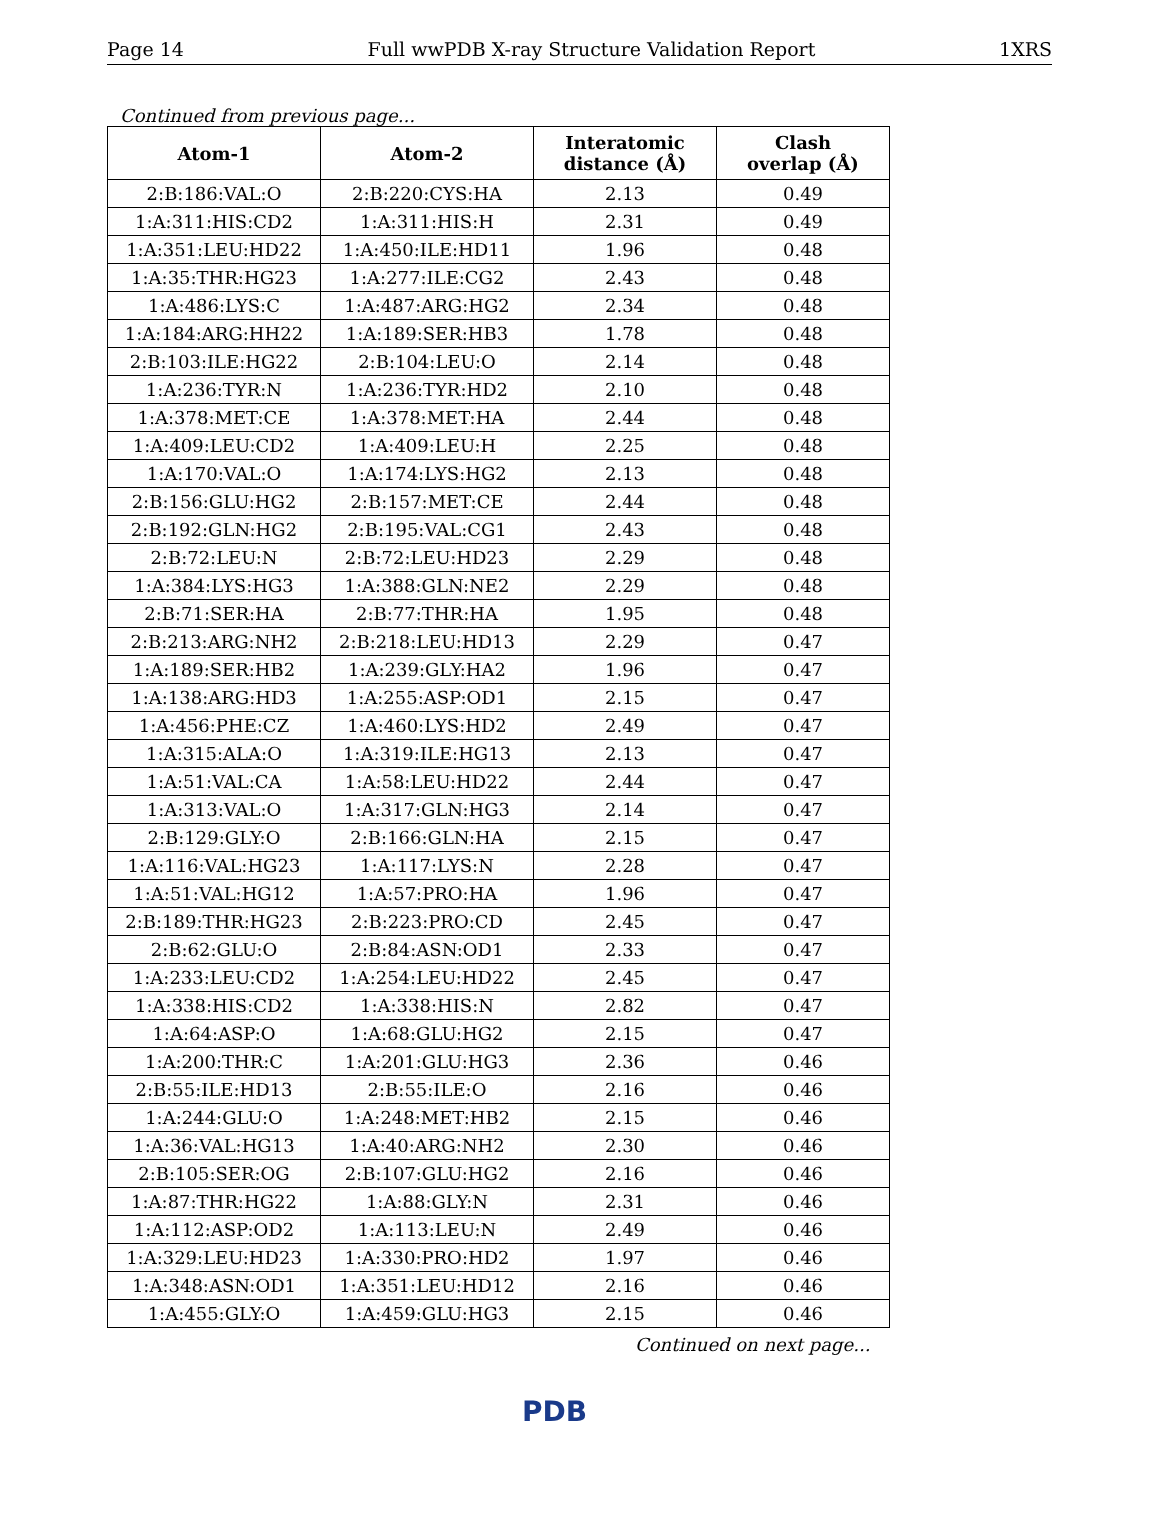Page 14 Full wwPDB X-ray Structure Validation Report 1XRS
Continued from previous page...
| Atom-1 | Atom-2 | Interatomic distance (Å) | Clash overlap (Å) |
| --- | --- | --- | --- |
| 2:B:186:VAL:O | 2:B:220:CYS:HA | 2.13 | 0.49 |
| 1:A:311:HIS:CD2 | 1:A:311:HIS:H | 2.31 | 0.49 |
| 1:A:351:LEU:HD22 | 1:A:450:ILE:HD11 | 1.96 | 0.48 |
| 1:A:35:THR:HG23 | 1:A:277:ILE:CG2 | 2.43 | 0.48 |
| 1:A:486:LYS:C | 1:A:487:ARG:HG2 | 2.34 | 0.48 |
| 1:A:184:ARG:HH22 | 1:A:189:SER:HB3 | 1.78 | 0.48 |
| 2:B:103:ILE:HG22 | 2:B:104:LEU:O | 2.14 | 0.48 |
| 1:A:236:TYR:N | 1:A:236:TYR:HD2 | 2.10 | 0.48 |
| 1:A:378:MET:CE | 1:A:378:MET:HA | 2.44 | 0.48 |
| 1:A:409:LEU:CD2 | 1:A:409:LEU:H | 2.25 | 0.48 |
| 1:A:170:VAL:O | 1:A:174:LYS:HG2 | 2.13 | 0.48 |
| 2:B:156:GLU:HG2 | 2:B:157:MET:CE | 2.44 | 0.48 |
| 2:B:192:GLN:HG2 | 2:B:195:VAL:CG1 | 2.43 | 0.48 |
| 2:B:72:LEU:N | 2:B:72:LEU:HD23 | 2.29 | 0.48 |
| 1:A:384:LYS:HG3 | 1:A:388:GLN:NE2 | 2.29 | 0.48 |
| 2:B:71:SER:HA | 2:B:77:THR:HA | 1.95 | 0.48 |
| 2:B:213:ARG:NH2 | 2:B:218:LEU:HD13 | 2.29 | 0.47 |
| 1:A:189:SER:HB2 | 1:A:239:GLY:HA2 | 1.96 | 0.47 |
| 1:A:138:ARG:HD3 | 1:A:255:ASP:OD1 | 2.15 | 0.47 |
| 1:A:456:PHE:CZ | 1:A:460:LYS:HD2 | 2.49 | 0.47 |
| 1:A:315:ALA:O | 1:A:319:ILE:HG13 | 2.13 | 0.47 |
| 1:A:51:VAL:CA | 1:A:58:LEU:HD22 | 2.44 | 0.47 |
| 1:A:313:VAL:O | 1:A:317:GLN:HG3 | 2.14 | 0.47 |
| 2:B:129:GLY:O | 2:B:166:GLN:HA | 2.15 | 0.47 |
| 1:A:116:VAL:HG23 | 1:A:117:LYS:N | 2.28 | 0.47 |
| 1:A:51:VAL:HG12 | 1:A:57:PRO:HA | 1.96 | 0.47 |
| 2:B:189:THR:HG23 | 2:B:223:PRO:CD | 2.45 | 0.47 |
| 2:B:62:GLU:O | 2:B:84:ASN:OD1 | 2.33 | 0.47 |
| 1:A:233:LEU:CD2 | 1:A:254:LEU:HD22 | 2.45 | 0.47 |
| 1:A:338:HIS:CD2 | 1:A:338:HIS:N | 2.82 | 0.47 |
| 1:A:64:ASP:O | 1:A:68:GLU:HG2 | 2.15 | 0.47 |
| 1:A:200:THR:C | 1:A:201:GLU:HG3 | 2.36 | 0.46 |
| 2:B:55:ILE:HD13 | 2:B:55:ILE:O | 2.16 | 0.46 |
| 1:A:244:GLU:O | 1:A:248:MET:HB2 | 2.15 | 0.46 |
| 1:A:36:VAL:HG13 | 1:A:40:ARG:NH2 | 2.30 | 0.46 |
| 2:B:105:SER:OG | 2:B:107:GLU:HG2 | 2.16 | 0.46 |
| 1:A:87:THR:HG22 | 1:A:88:GLY:N | 2.31 | 0.46 |
| 1:A:112:ASP:OD2 | 1:A:113:LEU:N | 2.49 | 0.46 |
| 1:A:329:LEU:HD23 | 1:A:330:PRO:HD2 | 1.97 | 0.46 |
| 1:A:348:ASN:OD1 | 1:A:351:LEU:HD12 | 2.16 | 0.46 |
| 1:A:455:GLY:O | 1:A:459:GLU:HG3 | 2.15 | 0.46 |
Continued on next page...
PDB